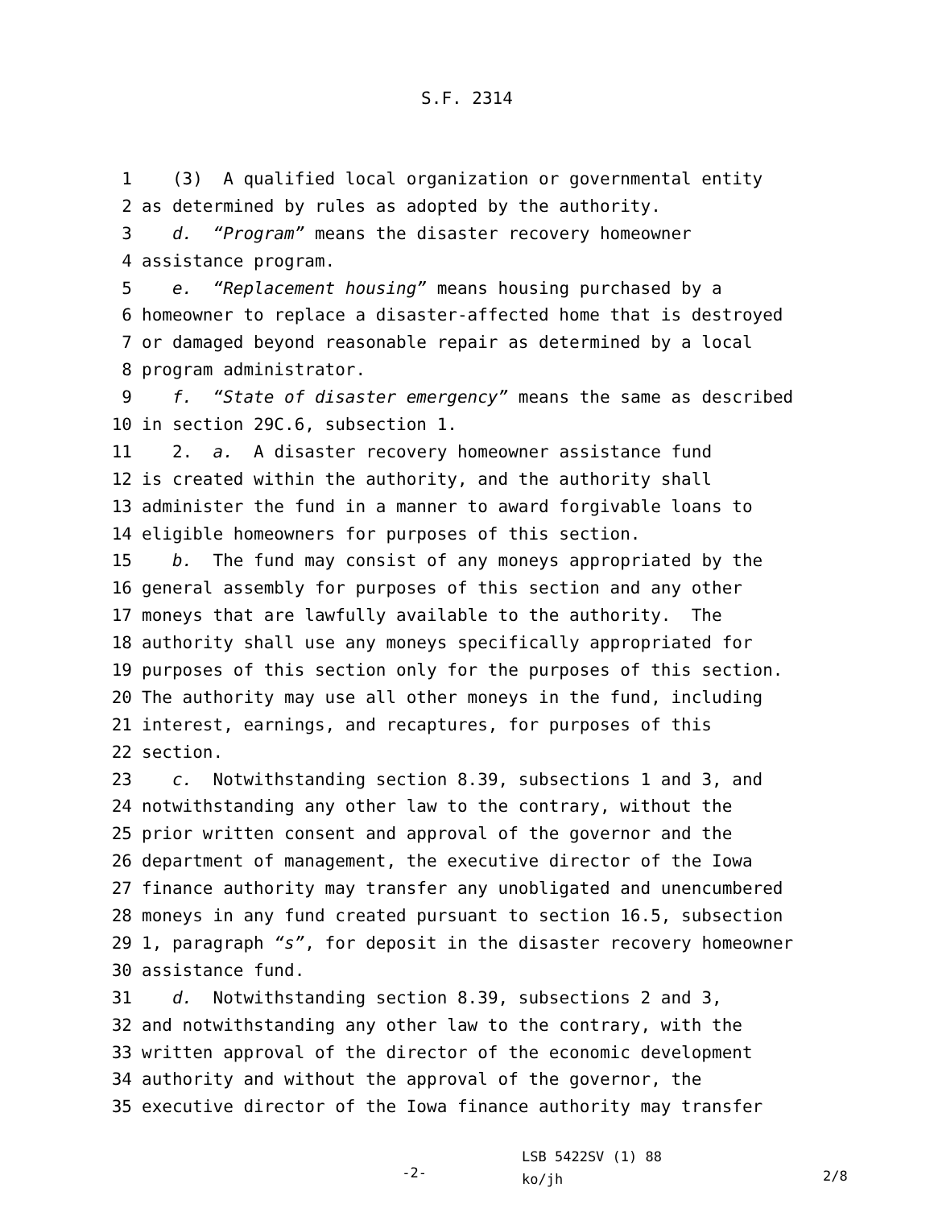S.F. 2314
1 (3) A qualified local organization or governmental entity
2 as determined by rules as adopted by the authority.
3 d. “Program” means the disaster recovery homeowner
4 assistance program.
5 e. “Replacement housing” means housing purchased by a
6 homeowner to replace a disaster-affected home that is destroyed
7 or damaged beyond reasonable repair as determined by a local
8 program administrator.
9 f. “State of disaster emergency” means the same as described
10 in section 29C.6, subsection 1.
11 2. a. A disaster recovery homeowner assistance fund
12 is created within the authority, and the authority shall
13 administer the fund in a manner to award forgivable loans to
14 eligible homeowners for purposes of this section.
15 b. The fund may consist of any moneys appropriated by the
16 general assembly for purposes of this section and any other
17 moneys that are lawfully available to the authority. The
18 authority shall use any moneys specifically appropriated for
19 purposes of this section only for the purposes of this section.
20 The authority may use all other moneys in the fund, including
21 interest, earnings, and recaptures, for purposes of this
22 section.
23 c. Notwithstanding section 8.39, subsections 1 and 3, and
24 notwithstanding any other law to the contrary, without the
25 prior written consent and approval of the governor and the
26 department of management, the executive director of the Iowa
27 finance authority may transfer any unobligated and unencumbered
28 moneys in any fund created pursuant to section 16.5, subsection
29 1, paragraph “s”, for deposit in the disaster recovery homeowner
30 assistance fund.
31 d. Notwithstanding section 8.39, subsections 2 and 3,
32 and notwithstanding any other law to the contrary, with the
33 written approval of the director of the economic development
34 authority and without the approval of the governor, the
35 executive director of the Iowa finance authority may transfer
-2-
LSB 5422SV (1) 88
ko/jh
2/8